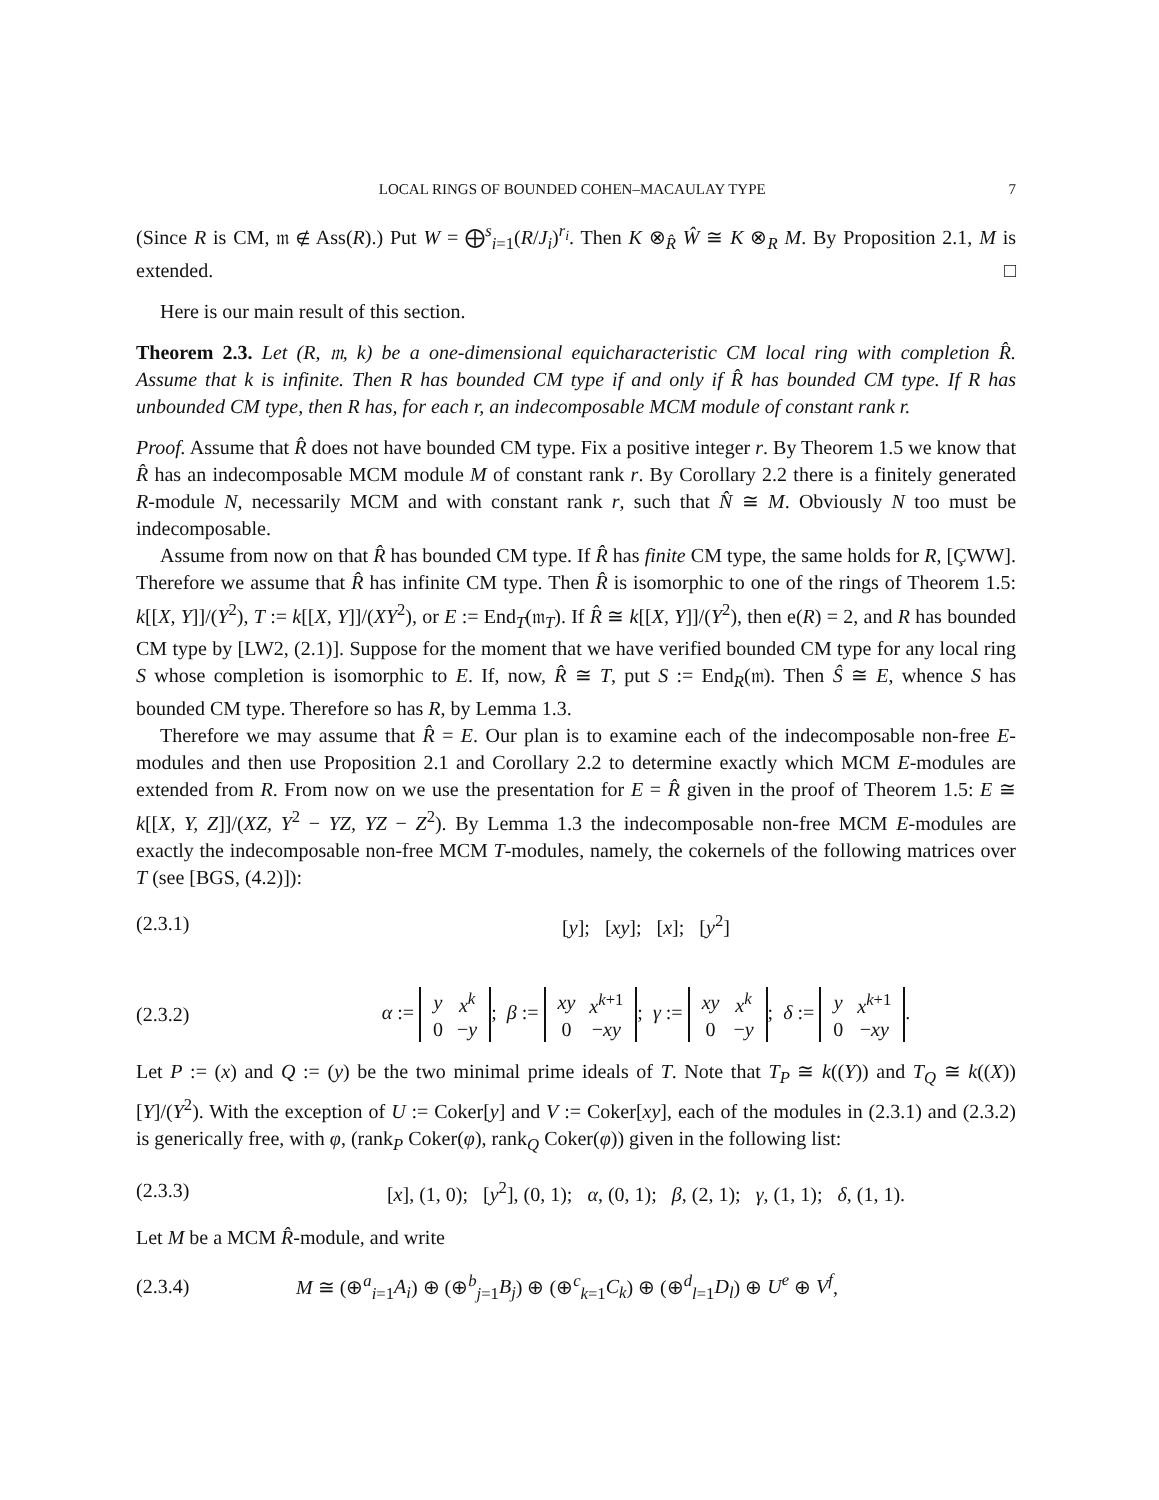LOCAL RINGS OF BOUNDED COHEN–MACAULAY TYPE 7
(Since R is CM, 𝔪 ∉ Ass(R).) Put W = ⨁<sup>s</sup><sub>i=1</sub>(R/J<sub>i</sub>)<sup>r<sub>i</sub></sup>. Then K ⊗<sub>R̂</sub> Ŵ ≅ K ⊗<sub>R</sub> M. By Proposition 2.1, M is extended. □
Here is our main result of this section.
Theorem 2.3. Let (R, 𝔪, k) be a one-dimensional equicharacteristic CM local ring with completion R̂. Assume that k is infinite. Then R has bounded CM type if and only if R̂ has bounded CM type. If R has unbounded CM type, then R has, for each r, an indecomposable MCM module of constant rank r.
Proof. Assume that R̂ does not have bounded CM type. Fix a positive integer r. By Theorem 1.5 we know that R̂ has an indecomposable MCM module M of constant rank r. By Corollary 2.2 there is a finitely generated R-module N, necessarily MCM and with constant rank r, such that N̂ ≅ M. Obviously N too must be indecomposable.
Assume from now on that R̂ has bounded CM type. If R̂ has finite CM type, the same holds for R, [ÇWW]. Therefore we assume that R̂ has infinite CM type. Then R̂ is isomorphic to one of the rings of Theorem 1.5: k[[X, Y]]/(Y<sup>2</sup>), T := k[[X, Y]]/(XY<sup>2</sup>), or E := End<sub>T</sub>(𝔪<sub>T</sub>). If R̂ ≅ k[[X, Y]]/(Y<sup>2</sup>), then e(R) = 2, and R has bounded CM type by [LW2, (2.1)]. Suppose for the moment that we have verified bounded CM type for any local ring S whose completion is isomorphic to E. If, now, R̂ ≅ T, put S := End<sub>R</sub>(𝔪). Then Ŝ ≅ E, whence S has bounded CM type. Therefore so has R, by Lemma 1.3.
Therefore we may assume that R̂ = E. Our plan is to examine each of the indecomposable non-free E-modules and then use Proposition 2.1 and Corollary 2.2 to determine exactly which MCM E-modules are extended from R. From now on we use the presentation for E = R̂ given in the proof of Theorem 1.5: E ≅ k[[X, Y, Z]]/(XZ, Y<sup>2</sup> − YZ, YZ − Z<sup>2</sup>). By Lemma 1.3 the indecomposable non-free MCM E-modules are exactly the indecomposable non-free MCM T-modules, namely, the cokernels of the following matrices over T (see [BGS, (4.2)]):
(2.3.1) [y]; [xy]; [x]; [y<sup>2</sup>]
(2.3.2) α :=
| y | x<sup>k</sup> |
| 0 | − y |
; β :=
| xy | x<sup>k+1</sup> |
| 0 | − xy |
; γ :=
| xy | x<sup>k</sup> |
| 0 | − y |
; δ :=
| y | x<sup>k+1</sup> |
| 0 | − xy |
.
Let P := (x) and Q := (y) be the two minimal prime ideals of T. Note that T<sub>P</sub> ≅ k((Y)) and T<sub>Q</sub> ≅ k((X))[Y]/(Y<sup>2</sup>). With the exception of U := Coker[y] and V := Coker[xy], each of the modules in (2.3.1) and (2.3.2) is generically free, with φ, (rank<sub>P</sub> Coker(φ), rank<sub>Q</sub> Coker(φ)) given in the following list:
(2.3.3) [x], (1, 0); [y<sup>2</sup>], (0, 1); α, (0, 1); β, (2, 1); γ, (1, 1); δ, (1, 1).
Let M be a MCM R̂-module, and write
(2.3.4) M ≅ (⊕<sup>a</sup><sub>i=1</sub>A<sub>i</sub>) ⊕ (⊕<sup>b</sup><sub>j=1</sub>B<sub>j</sub>) ⊕ (⊕<sup>c</sup><sub>k=1</sub>C<sub>k</sub>) ⊕ (⊕<sup>d</sup><sub>l=1</sub>D<sub>l</sub>) ⊕ U<sup>e</sup> ⊕ V<sup>f</sup>,